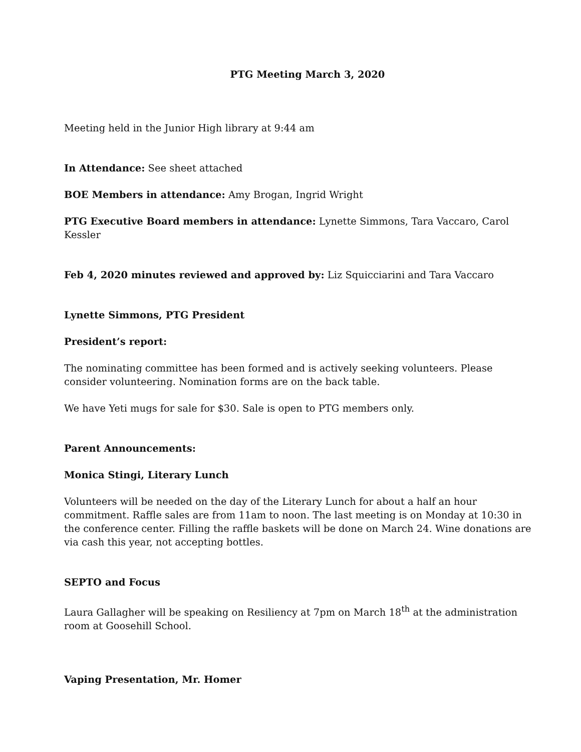PTG Meeting March 3, 2020
Meeting held in the Junior High library at 9:44 am
In Attendance: See sheet attached
BOE Members in attendance: Amy Brogan, Ingrid Wright
PTG Executive Board members in attendance: Lynette Simmons, Tara Vaccaro, Carol Kessler
Feb 4, 2020 minutes reviewed and approved by: Liz Squicciarini and Tara Vaccaro
Lynette Simmons, PTG President
President’s report:
The nominating committee has been formed and is actively seeking volunteers. Please consider volunteering. Nomination forms are on the back table.
We have Yeti mugs for sale for $30. Sale is open to PTG members only.
Parent Announcements:
Monica Stingi, Literary Lunch
Volunteers will be needed on the day of the Literary Lunch for about a half an hour commitment. Raffle sales are from 11am to noon. The last meeting is on Monday at 10:30 in the conference center. Filling the raffle baskets will be done on March 24. Wine donations are via cash this year, not accepting bottles.
SEPTO and Focus
Laura Gallagher will be speaking on Resiliency at 7pm on March 18<sup>th</sup> at the administration room at Goosehill School.
Vaping Presentation, Mr. Homer